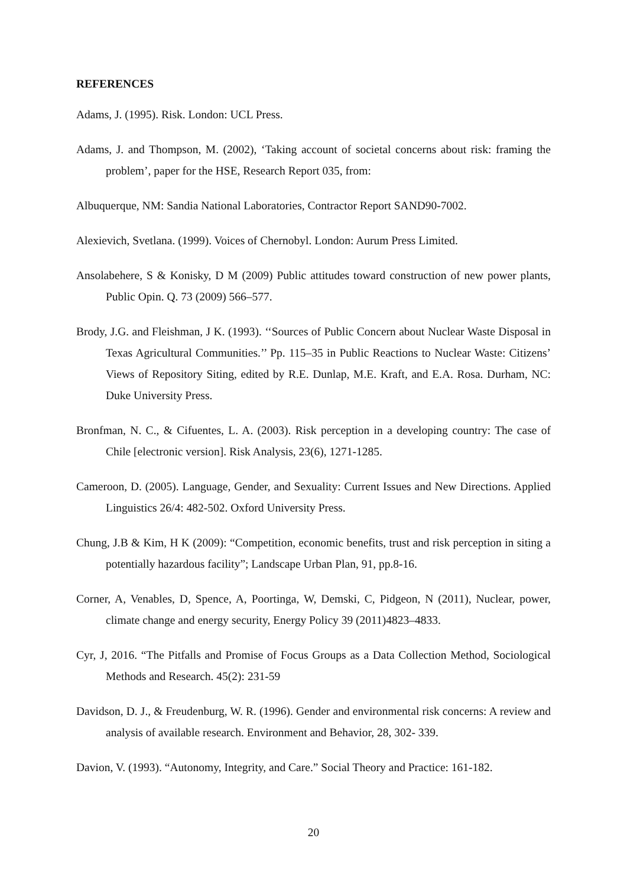REFERENCES
Adams, J. (1995). Risk. London: UCL Press.
Adams, J. and Thompson, M. (2002), ‘Taking account of societal concerns about risk: framing the problem’, paper for the HSE, Research Report 035, from:
Albuquerque, NM: Sandia National Laboratories, Contractor Report SAND90-7002.
Alexievich, Svetlana. (1999). Voices of Chernobyl. London: Aurum Press Limited.
Ansolabehere, S & Konisky, D M (2009) Public attitudes toward construction of new power plants, Public Opin. Q. 73 (2009) 566–577.
Brody, J.G. and Fleishman, J K. (1993). ‘‘Sources of Public Concern about Nuclear Waste Disposal in Texas Agricultural Communities.’’ Pp. 115–35 in Public Reactions to Nuclear Waste: Citizens’ Views of Repository Siting, edited by R.E. Dunlap, M.E. Kraft, and E.A. Rosa. Durham, NC: Duke University Press.
Bronfman, N. C., & Cifuentes, L. A. (2003). Risk perception in a developing country: The case of Chile [electronic version]. Risk Analysis, 23(6), 1271-1285.
Cameroon, D. (2005). Language, Gender, and Sexuality: Current Issues and New Directions. Applied Linguistics 26/4: 482-502. Oxford University Press.
Chung, J.B & Kim, H K (2009): “Competition, economic benefits, trust and risk perception in siting a potentially hazardous facility”; Landscape Urban Plan, 91, pp.8-16.
Corner, A, Venables, D, Spence, A, Poortinga, W, Demski, C, Pidgeon, N (2011), Nuclear, power, climate change and energy security, Energy Policy 39 (2011)4823–4833.
Cyr, J, 2016. “The Pitfalls and Promise of Focus Groups as a Data Collection Method, Sociological Methods and Research. 45(2): 231-59
Davidson, D. J., & Freudenburg, W. R. (1996). Gender and environmental risk concerns: A review and analysis of available research. Environment and Behavior, 28, 302- 339.
Davion, V. (1993). “Autonomy, Integrity, and Care.” Social Theory and Practice: 161-182.
20